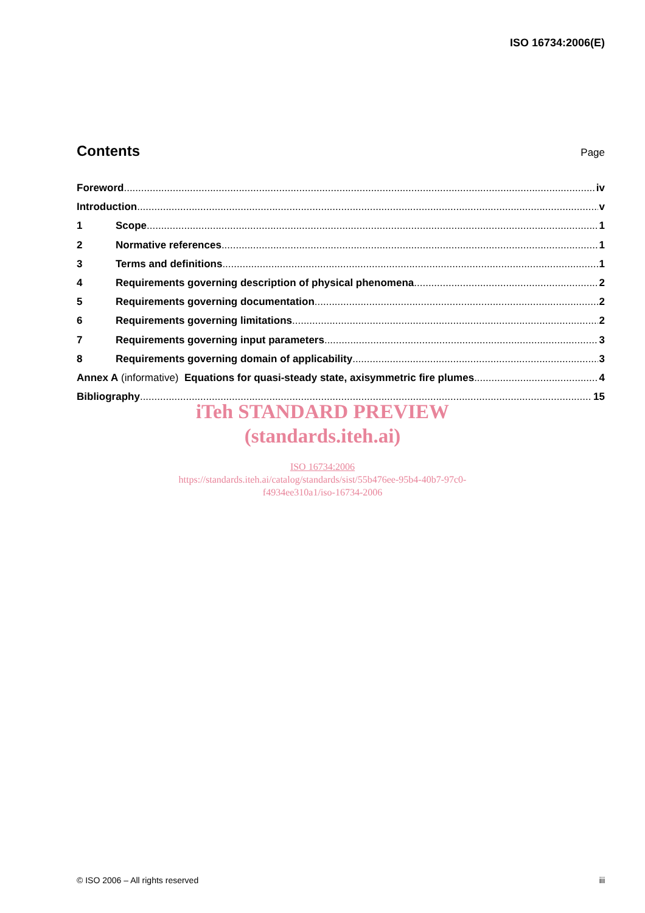ISO 16734:2006(E)
Contents
Page
Foreword iv
Introduction v
1 Scope 1
2 Normative references 1
3 Terms and definitions 1
4 Requirements governing description of physical phenomena 2
5 Requirements governing documentation 2
6 Requirements governing limitations 2
7 Requirements governing input parameters 3
8 Requirements governing domain of applicability 3
Annex A (informative) Equations for quasi-steady state, axisymmetric fire plumes 4
Bibliography 15
iTeh STANDARD PREVIEW
(standards.iteh.ai)
ISO 16734:2006
https://standards.iteh.ai/catalog/standards/sist/55b476ee-95b4-40b7-97c0-
f4934ee310a1/iso-16734-2006
© ISO 2006 – All rights reserved iii